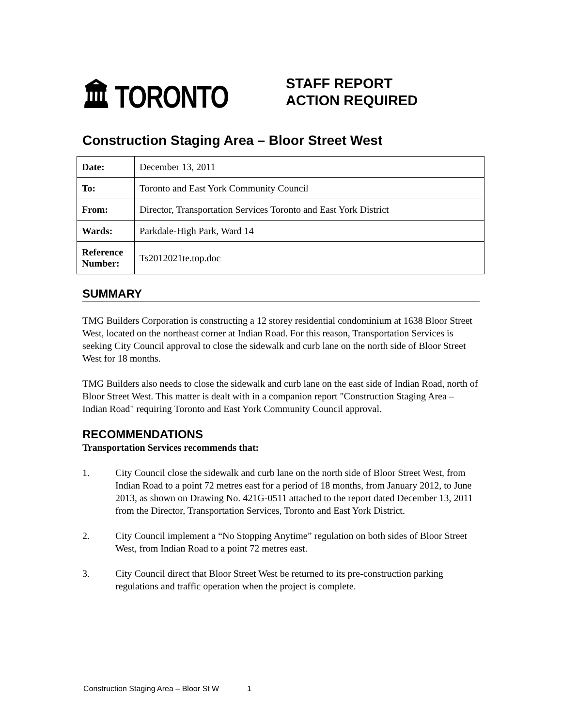🏛 TORONTO
STAFF REPORT
ACTION REQUIRED
Construction Staging Area – Bloor Street West
| Date: | December 13, 2011 |
| To: | Toronto and East York Community Council |
| From: | Director, Transportation Services Toronto and East York District |
| Wards: | Parkdale-High Park, Ward 14 |
| Reference Number: | Ts2012021te.top.doc |
SUMMARY
TMG Builders Corporation is constructing a 12 storey residential condominium at 1638 Bloor Street West, located on the northeast corner at Indian Road. For this reason, Transportation Services is seeking City Council approval to close the sidewalk and curb lane on the north side of Bloor Street West for 18 months.
TMG Builders also needs to close the sidewalk and curb lane on the east side of Indian Road, north of Bloor Street West. This matter is dealt with in a companion report "Construction Staging Area – Indian Road" requiring Toronto and East York Community Council approval.
RECOMMENDATIONS
Transportation Services recommends that:
1. City Council close the sidewalk and curb lane on the north side of Bloor Street West, from Indian Road to a point 72 metres east for a period of 18 months, from January 2012, to June 2013, as shown on Drawing No. 421G-0511 attached to the report dated December 13, 2011 from the Director, Transportation Services, Toronto and East York District.
2. City Council implement a “No Stopping Anytime” regulation on both sides of Bloor Street West, from Indian Road to a point 72 metres east.
3. City Council direct that Bloor Street West be returned to its pre-construction parking regulations and traffic operation when the project is complete.
Construction Staging Area – Bloor St W 1